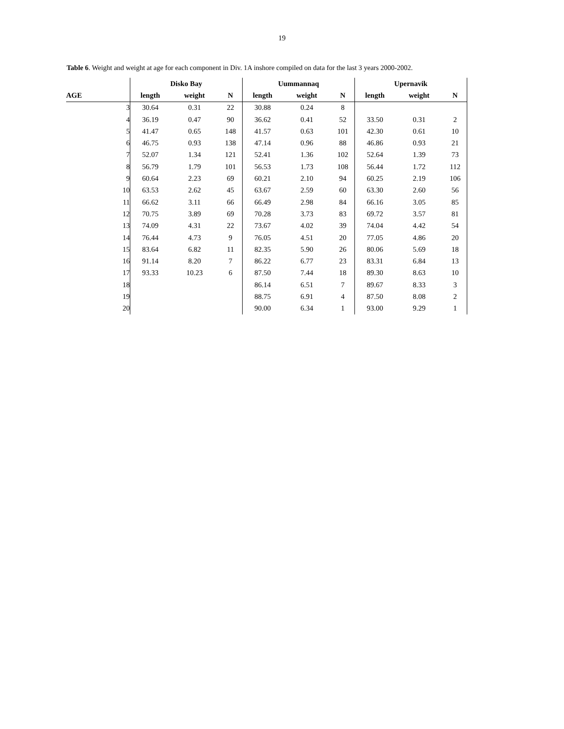19
Table 6. Weight and weight at age for each component in Div. 1A inshore compiled on data for the last 3 years 2000-2002.
| | Disko Bay | | | Uummannaq | | | Upernavik | | |
| --- | --- | --- | --- | --- | --- | --- | --- | --- | --- |
| AGE | length | weight | N | length | weight | N | length | weight | N |
| 3 | 30.64 | 0.31 | 22 | 30.88 | 0.24 | 8 | | | |
| 4 | 36.19 | 0.47 | 90 | 36.62 | 0.41 | 52 | 33.50 | 0.31 | 2 |
| 5 | 41.47 | 0.65 | 148 | 41.57 | 0.63 | 101 | 42.30 | 0.61 | 10 |
| 6 | 46.75 | 0.93 | 138 | 47.14 | 0.96 | 88 | 46.86 | 0.93 | 21 |
| 7 | 52.07 | 1.34 | 121 | 52.41 | 1.36 | 102 | 52.64 | 1.39 | 73 |
| 8 | 56.79 | 1.79 | 101 | 56.53 | 1.73 | 108 | 56.44 | 1.72 | 112 |
| 9 | 60.64 | 2.23 | 69 | 60.21 | 2.10 | 94 | 60.25 | 2.19 | 106 |
| 10 | 63.53 | 2.62 | 45 | 63.67 | 2.59 | 60 | 63.30 | 2.60 | 56 |
| 11 | 66.62 | 3.11 | 66 | 66.49 | 2.98 | 84 | 66.16 | 3.05 | 85 |
| 12 | 70.75 | 3.89 | 69 | 70.28 | 3.73 | 83 | 69.72 | 3.57 | 81 |
| 13 | 74.09 | 4.31 | 22 | 73.67 | 4.02 | 39 | 74.04 | 4.42 | 54 |
| 14 | 76.44 | 4.73 | 9 | 76.05 | 4.51 | 20 | 77.05 | 4.86 | 20 |
| 15 | 83.64 | 6.82 | 11 | 82.35 | 5.90 | 26 | 80.06 | 5.69 | 18 |
| 16 | 91.14 | 8.20 | 7 | 86.22 | 6.77 | 23 | 83.31 | 6.84 | 13 |
| 17 | 93.33 | 10.23 | 6 | 87.50 | 7.44 | 18 | 89.30 | 8.63 | 10 |
| 18 | | | | 86.14 | 6.51 | 7 | 89.67 | 8.33 | 3 |
| 19 | | | | 88.75 | 6.91 | 4 | 87.50 | 8.08 | 2 |
| 20 | | | | 90.00 | 6.34 | 1 | 93.00 | 9.29 | 1 |